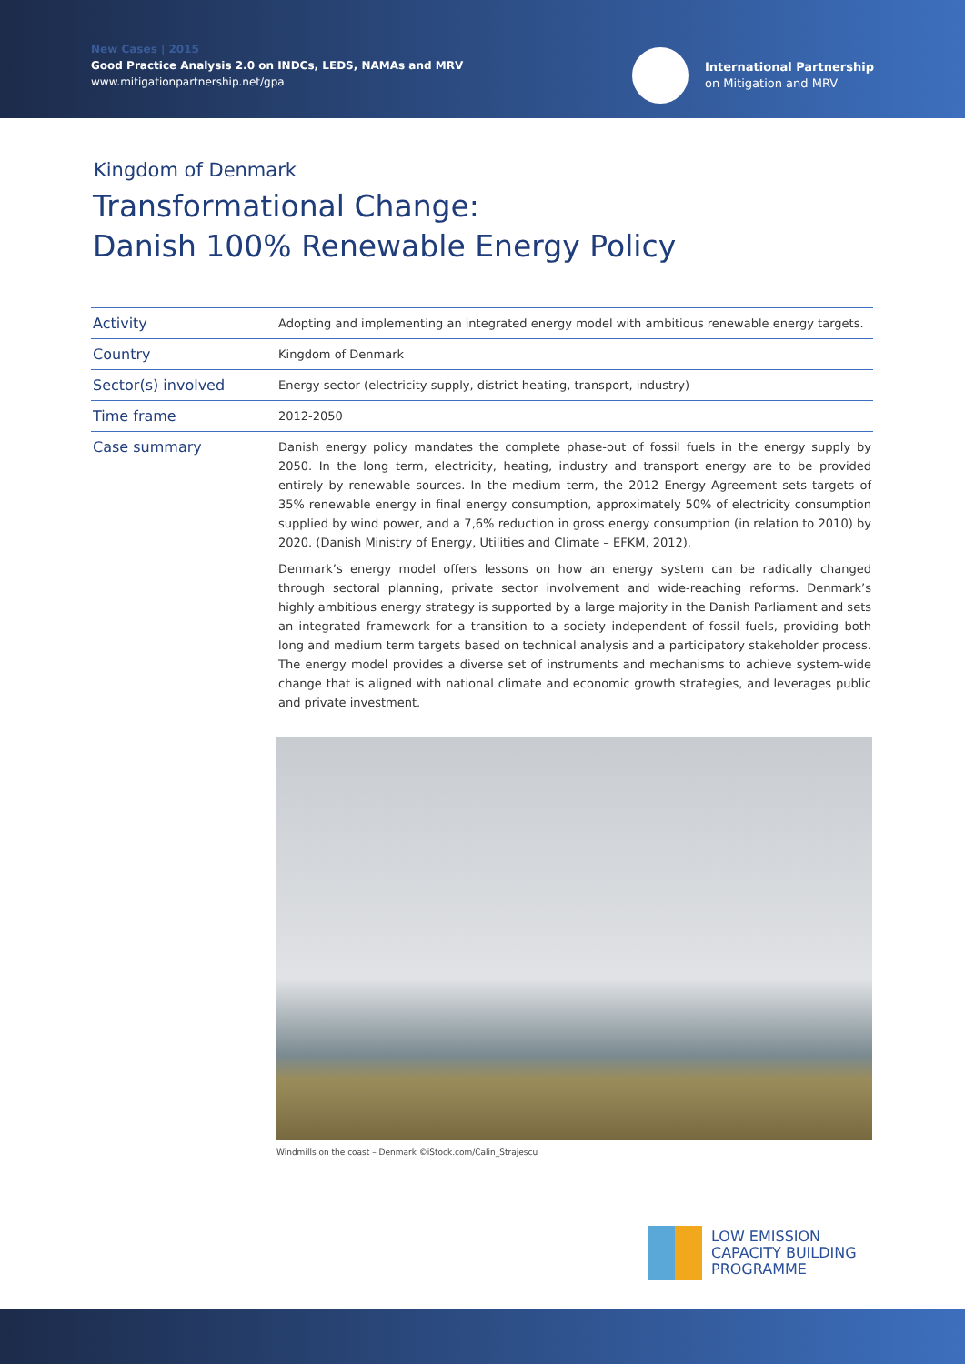New Cases | 2015
Good Practice Analysis 2.0 on INDCs, LEDS, NAMAs and MRV
www.mitigationpartnership.net/gpa
International Partnership
on Mitigation and MRV
Kingdom of Denmark
Transformational Change:
Danish 100% Renewable Energy Policy
| Activity | Adopting and implementing an integrated energy model with ambitious renewable energy targets. |
| Country | Kingdom of Denmark |
| Sector(s) involved | Energy sector (electricity supply, district heating, transport, industry) |
| Time frame | 2012-2050 |
| Case summary | Danish energy policy mandates the complete phase-out of fossil fuels in the energy supply by 2050. In the long term, electricity, heating, industry and transport energy are to be provided entirely by renewable sources. In the medium term, the 2012 Energy Agreement sets targets of 35% renewable energy in final energy consumption, approximately 50% of electricity consumption supplied by wind power, and a 7,6% reduction in gross energy consumption (in relation to 2010) by 2020. (Danish Ministry of Energy, Utilities and Climate – EFKM, 2012). Denmark’s energy model offers lessons on how an energy system can be radically changed through sectoral planning, private sector involvement and wide-reaching reforms. Denmark’s highly ambitious energy strategy is supported by a large majority in the Danish Parliament and sets an integrated framework for a transition to a society independent of fossil fuels, providing both long and medium term targets based on technical analysis and a participatory stakeholder process. The energy model provides a diverse set of instruments and mechanisms to achieve system-wide change that is aligned with national climate and economic growth strategies, and leverages public and private investment. |
Windmills on the coast – Denmark ©iStock.com/Calin_Strajescu
LOW EMISSION
CAPACITY BUILDING
PROGRAMME